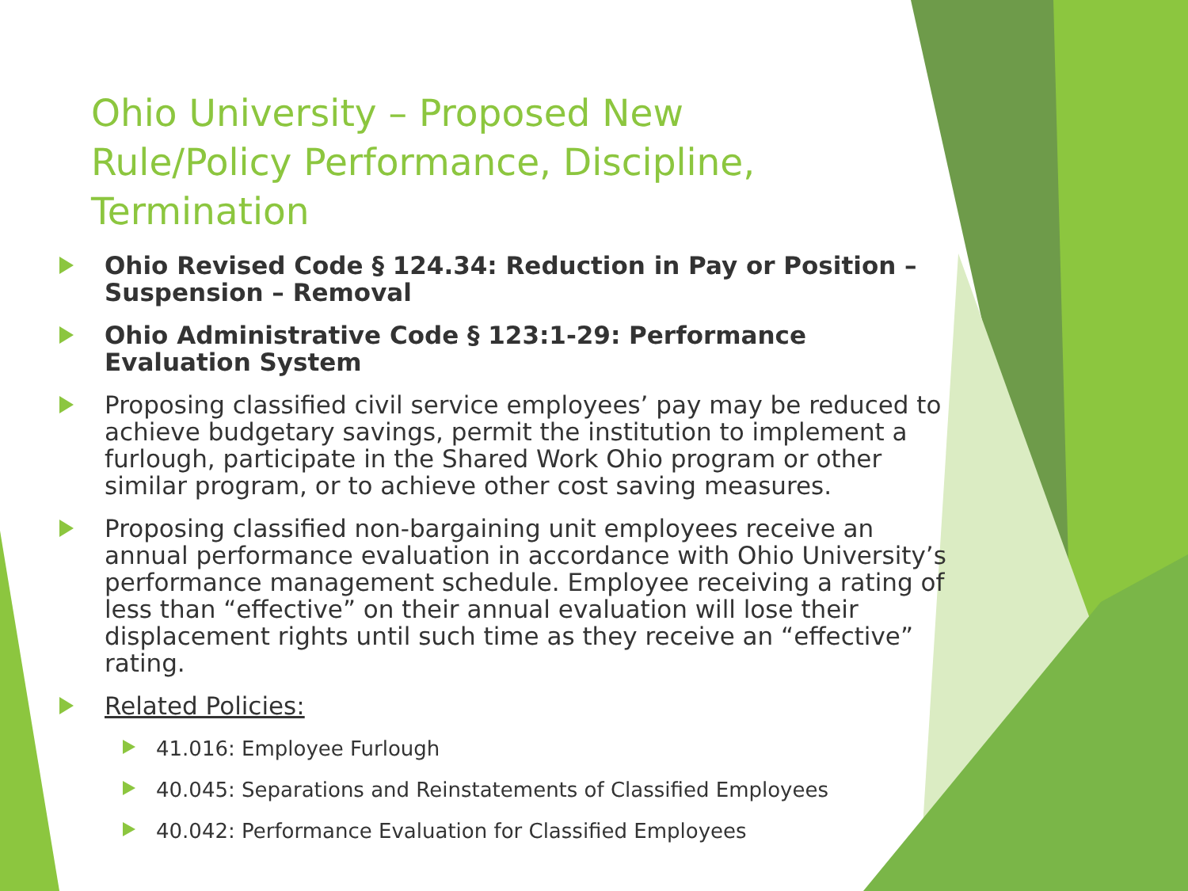Ohio University – Proposed New Rule/Policy Performance, Discipline, Termination
Ohio Revised Code § 124.34: Reduction in Pay or Position – Suspension – Removal
Ohio Administrative Code § 123:1-29: Performance Evaluation System
Proposing classified civil service employees’ pay may be reduced to achieve budgetary savings, permit the institution to implement a furlough, participate in the Shared Work Ohio program or other similar program, or to achieve other cost saving measures.
Proposing classified non-bargaining unit employees receive an annual performance evaluation in accordance with Ohio University’s performance management schedule. Employee receiving a rating of less than “effective” on their annual evaluation will lose their displacement rights until such time as they receive an “effective” rating.
Related Policies:
41.016: Employee Furlough
40.045: Separations and Reinstatements of Classified Employees
40.042: Performance Evaluation for Classified Employees